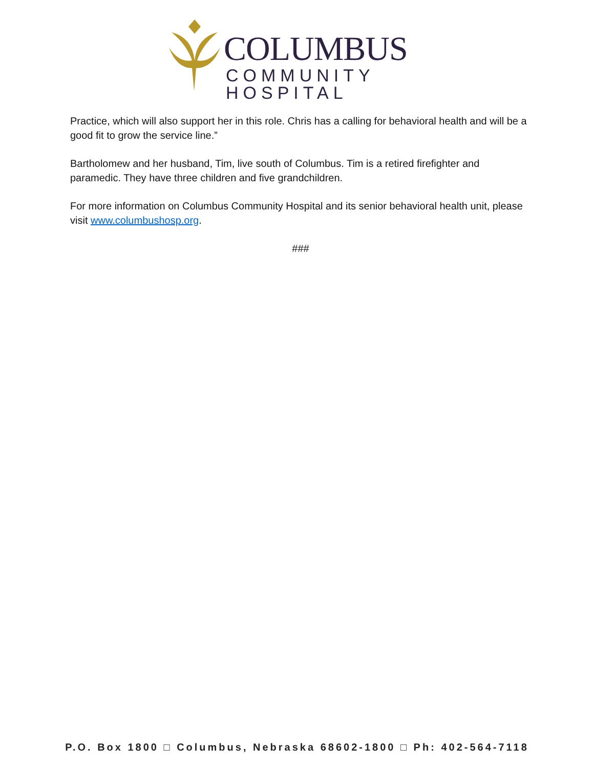COLUMBUS
COMMUNITY HOSPITAL
Practice, which will also support her in this role. Chris has a calling for behavioral health and will be a good fit to grow the service line.”
Bartholomew and her husband, Tim, live south of Columbus. Tim is a retired firefighter and paramedic. They have three children and five grandchildren.
For more information on Columbus Community Hospital and its senior behavioral health unit, please visit www.columbushosp.org.
###
P.O. Box 1800 □ Columbus, Nebraska 68602-1800 □ Ph: 402-564-7118